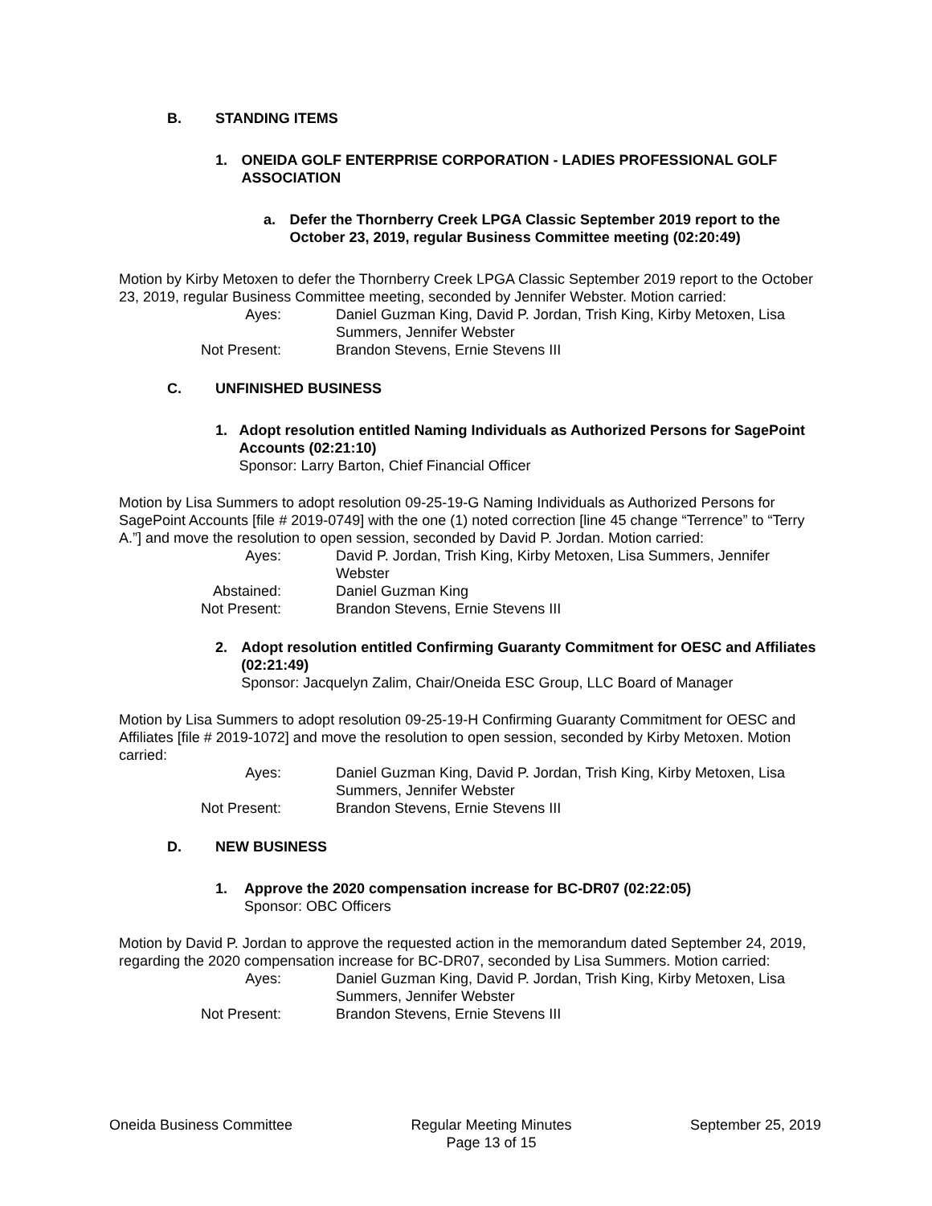B. STANDING ITEMS
1. ONEIDA GOLF ENTERPRISE CORPORATION - LADIES PROFESSIONAL GOLF ASSOCIATION
a. Defer the Thornberry Creek LPGA Classic September 2019 report to the October 23, 2019, regular Business Committee meeting (02:20:49)
Motion by Kirby Metoxen to defer the Thornberry Creek LPGA Classic September 2019 report to the October 23, 2019, regular Business Committee meeting, seconded by Jennifer Webster. Motion carried:
Ayes: Daniel Guzman King, David P. Jordan, Trish King, Kirby Metoxen, Lisa Summers, Jennifer Webster Not Present: Brandon Stevens, Ernie Stevens III
C. UNFINISHED BUSINESS
1. Adopt resolution entitled Naming Individuals as Authorized Persons for SagePoint Accounts (02:21:10)
Sponsor: Larry Barton, Chief Financial Officer
Motion by Lisa Summers to adopt resolution 09-25-19-G Naming Individuals as Authorized Persons for SagePoint Accounts [file # 2019-0749] with the one (1) noted correction [line 45 change “Terrence” to “Terry A.”] and move the resolution to open session, seconded by David P. Jordan. Motion carried:
Ayes: David P. Jordan, Trish King, Kirby Metoxen, Lisa Summers, Jennifer Webster Abstained: Daniel Guzman King Not Present: Brandon Stevens, Ernie Stevens III
2. Adopt resolution entitled Confirming Guaranty Commitment for OESC and Affiliates (02:21:49)
Sponsor: Jacquelyn Zalim, Chair/Oneida ESC Group, LLC Board of Manager
Motion by Lisa Summers to adopt resolution 09-25-19-H Confirming Guaranty Commitment for OESC and Affiliates [file # 2019-1072] and move the resolution to open session, seconded by Kirby Metoxen. Motion carried:
Ayes: Daniel Guzman King, David P. Jordan, Trish King, Kirby Metoxen, Lisa Summers, Jennifer Webster Not Present: Brandon Stevens, Ernie Stevens III
D. NEW BUSINESS
1. Approve the 2020 compensation increase for BC-DR07 (02:22:05)
Sponsor: OBC Officers
Motion by David P. Jordan to approve the requested action in the memorandum dated September 24, 2019, regarding the 2020 compensation increase for BC-DR07, seconded by Lisa Summers. Motion carried:
Ayes: Daniel Guzman King, David P. Jordan, Trish King, Kirby Metoxen, Lisa Summers, Jennifer Webster Not Present: Brandon Stevens, Ernie Stevens III
Oneida Business Committee Regular Meeting Minutes
Page 13 of 15 September 25, 2019